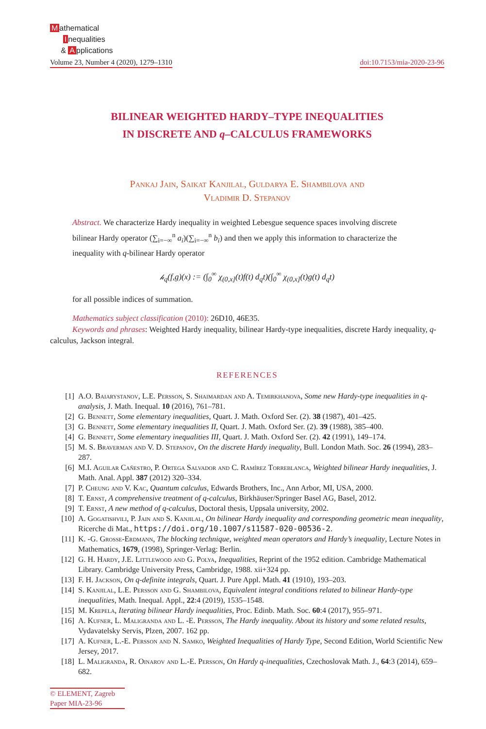Mathematical
Inequalities
& A pplications
Volume 23, Number 4 (2020), 1279–1310
doi:10.7153/mia-2020-23-96
BILINEAR WEIGHTED HARDY–TYPE INEQUALITIES
IN DISCRETE AND q–CALCULUS FRAMEWORKS
Pankaj Jain, Saikat Kanjilal, Guldarya E. Shambilova and
Vladimir D. Stepanov
Abstract. We characterize Hardy inequality in weighted Lebesgue sequence spaces involving discrete bilinear Hardy operator (∑<sub>i=−∞</sub><sup>n</sup> a<sub>i</sub>)(∑<sub>i=−∞</sub><sup>n</sup> b<sub>i</sub>) and then we apply this information to characterize the inequality with q-bilinear Hardy operator
𝒽<sub>q</sub>(f,g)(x) := (∫<sub>0</sub><sup>∞</sup> χ<sub>(0,x]</sub>(t)f(t) d<sub>q</sub>t)(∫<sub>0</sub><sup>∞</sup> χ<sub>(0,x]</sub>(t)g(t) d<sub>q</sub>t)
for all possible indices of summation.
Mathematics subject classification (2010): 26D10, 46E35.
Keywords and phrases: Weighted Hardy inequality, bilinear Hardy-type inequalities, discrete Hardy inequality, q-calculus, Jackson integral.
REFERENCES
[1] A.O. Baiarystanov, L.E. Persson, S. Shaimardan and A. Temirkhanova, Some new Hardy-type inequalities in q-analysis, J. Math. Inequal. 10 (2016), 761–781.
[2] G. Bennett, Some elementary inequalities, Quart. J. Math. Oxford Ser. (2). 38 (1987), 401–425.
[3] G. Bennett, Some elementary inequalities II, Quart. J. Math. Oxford Ser. (2). 39 (1988), 385–400.
[4] G. Bennett, Some elementary inequalities III, Quart. J. Math. Oxford Ser. (2). 42 (1991), 149–174.
[5] M. S. Braverman and V. D. Stepanov, On the discrete Hardy inequality, Bull. London Math. Soc. 26 (1994), 283–287.
[6] M.I. Aguilar Cañestro, P. Ortega Salvador and C. Ramírez Torreblanca, Weighted bilinear Hardy inequalities, J. Math. Anal. Appl. 387 (2012) 320–334.
[7] P. Cheung and V. Kac, Quantum calculus, Edwards Brothers, Inc., Ann Arbor, MI, USA, 2000.
[8] T. Ernst, A comprehensive treatment of q-calculus, Birkhäuser/Springer Basel AG, Basel, 2012.
[9] T. Ernst, A new method of q-calculus, Doctoral thesis, Uppsala university, 2002.
[10] A. Gogatishvili, P. Jain and S. Kanjilal, On bilinear Hardy inequality and corresponding geometric mean inequality, Ricerche di Mat., https://doi.org/10.1007/s11587-020-00536-2.
[11] K. -G. Grosse-Erdmann, The blocking technique, weighted mean operators and Hardy’s inequality, Lecture Notes in Mathematics, 1679, (1998), Springer-Verlag: Berlin.
[12] G. H. Hardy, J.E. Littlewood and G. Polya, Inequalities, Reprint of the 1952 edition. Cambridge Mathematical Library. Cambridge University Press, Cambridge, 1988. xii+324 pp.
[13] F. H. Jackson, On q-definite integrals, Quart. J. Pure Appl. Math. 41 (1910), 193–203.
[14] S. Kanjilal, L.E. Persson and G. Shambilova, Equivalent integral conditions related to bilinear Hardy-type inequalities, Math. Inequal. Appl., 22:4 (2019), 1535–1548.
[15] M. Krepela, Iterating bilinear Hardy inequalities, Proc. Edinb. Math. Soc. 60:4 (2017), 955–971.
[16] A. Kufner, L. Maligranda and L. -E. Persson, The Hardy inequality. About its history and some related results, Vydavatelsky Servis, Plzen, 2007. 162 pp.
[17] A. Kufner, L.-E. Persson and N. Samko, Weighted Inequalities of Hardy Type, Second Edition, World Scientific New Jersey, 2017.
[18] L. Maligranda, R. Oinarov and L.-E. Persson, On Hardy q-inequalities, Czechoslovak Math. J., 64:3 (2014), 659–682.
© ELEMENT, Zagreb
Paper MIA-23-96